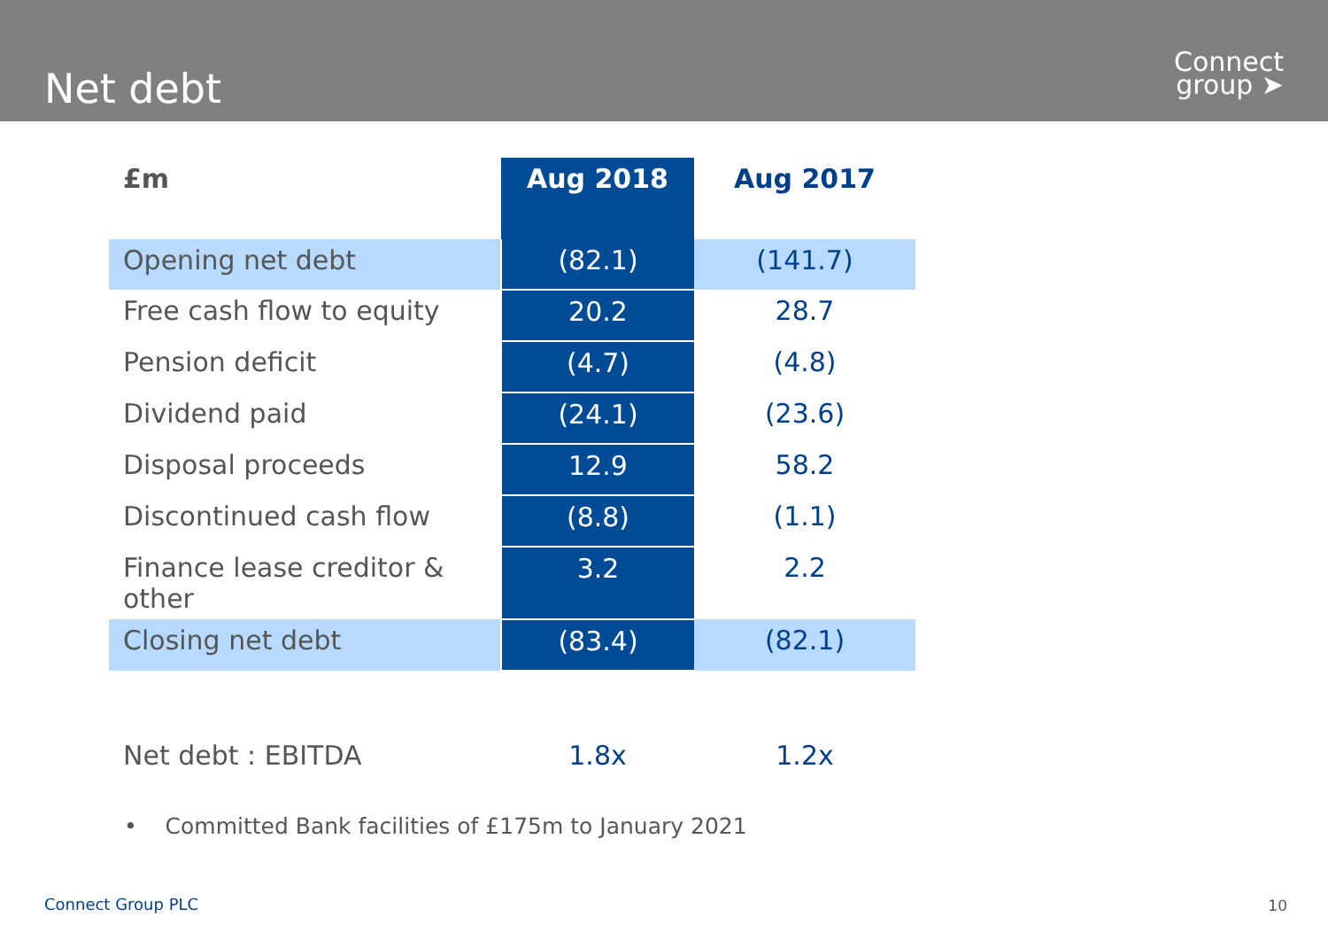Net debt
Connect
group ➤
| £m | Aug 2018 | Aug 2017 |
| --- | --- | --- |
| Opening net debt | (82.1) | (141.7) |
| Free cash flow to equity | 20.2 | 28.7 |
| Pension deficit | (4.7) | (4.8) |
| Dividend paid | (24.1) | (23.6) |
| Disposal proceeds | 12.9 | 58.2 |
| Discontinued cash flow | (8.8) | (1.1) |
| Finance lease creditor & other | 3.2 | 2.2 |
| Closing net debt | (83.4) | (82.1) |
| Net debt : EBITDA | 1.8x | 1.2x |
• Committed Bank facilities of £175m to January 2021
Connect Group PLC 10